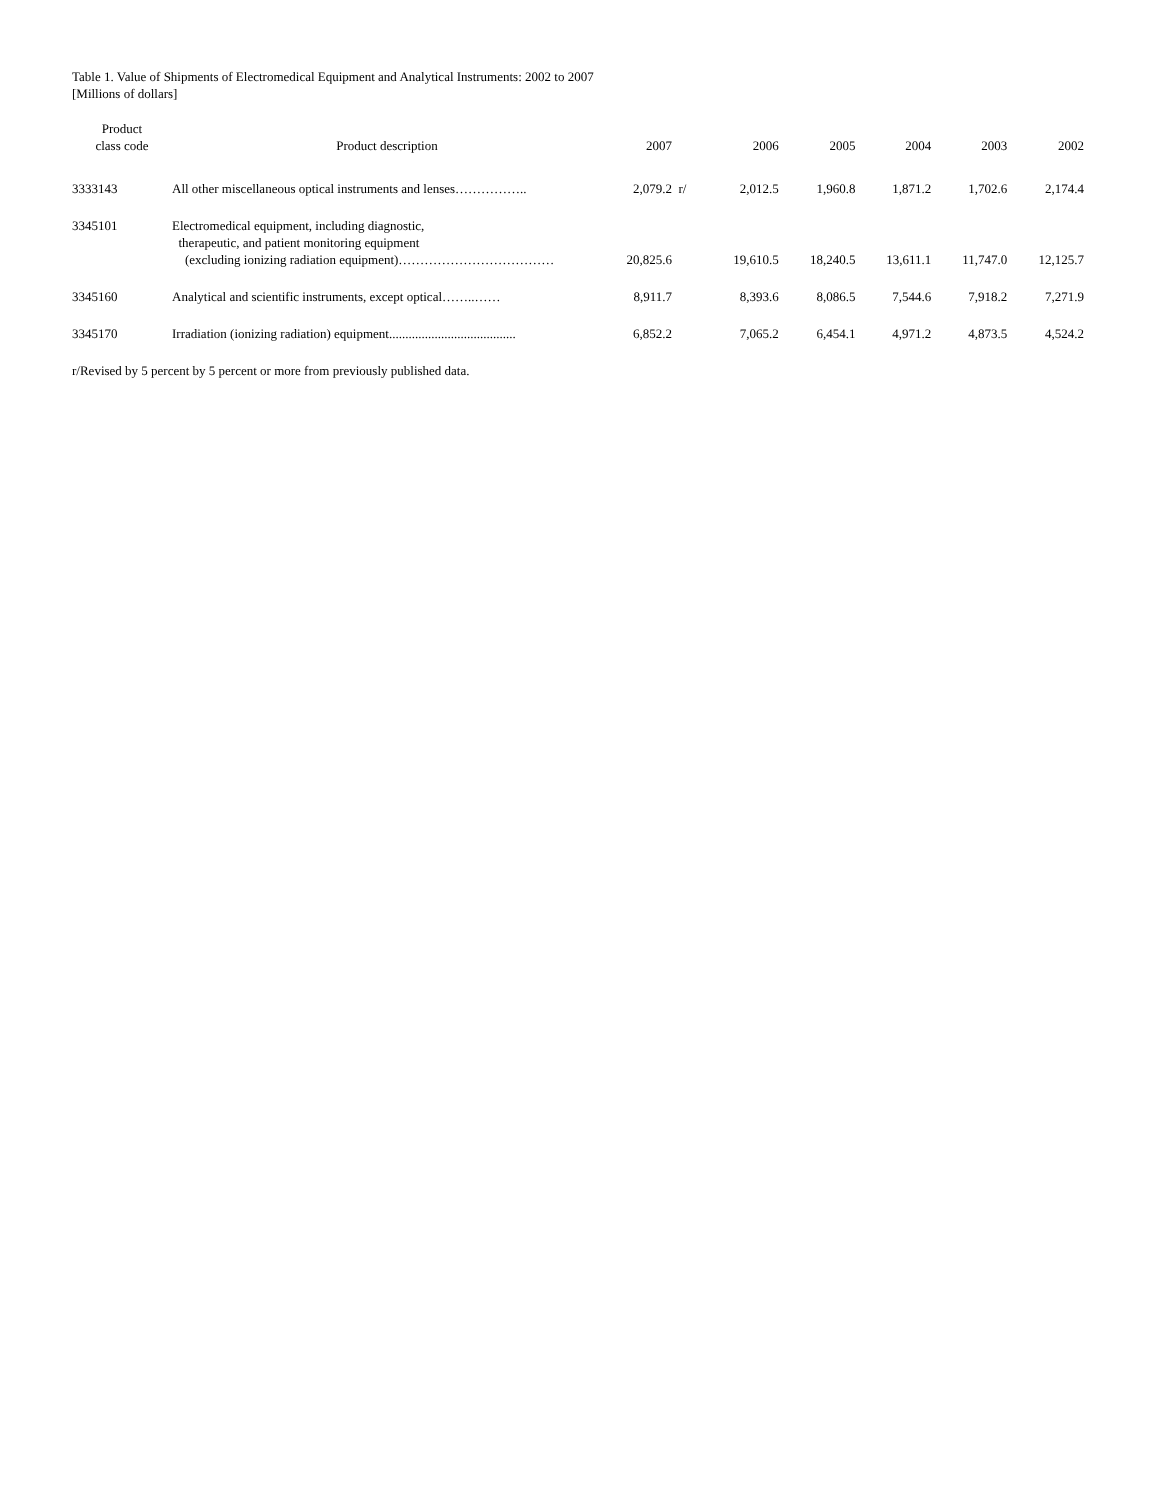Table 1. Value of Shipments of Electromedical Equipment and Analytical Instruments: 2002 to 2007
[Millions of dollars]
| Product class code | Product description | 2007 | | 2006 | 2005 | 2004 | 2003 | 2002 |
| --- | --- | --- | --- | --- | --- | --- | --- | --- |
| 3333143 | All other miscellaneous optical instruments and lenses…………….. | 2,079.2 | r/ | 2,012.5 | 1,960.8 | 1,871.2 | 1,702.6 | 2,174.4 |
| 3345101 | Electromedical equipment, including diagnostic, therapeutic, and patient monitoring equipment (excluding ionizing radiation equipment)……………………………… | 20,825.6 | | 19,610.5 | 18,240.5 | 13,611.1 | 11,747.0 | 12,125.7 |
| 3345160 | Analytical and scientific instruments, except optical……..…… | 8,911.7 | | 8,393.6 | 8,086.5 | 7,544.6 | 7,918.2 | 7,271.9 |
| 3345170 | Irradiation (ionizing radiation) equipment....................................... | 6,852.2 | | 7,065.2 | 6,454.1 | 4,971.2 | 4,873.5 | 4,524.2 |
r/Revised by 5 percent by 5 percent or more from previously published data.